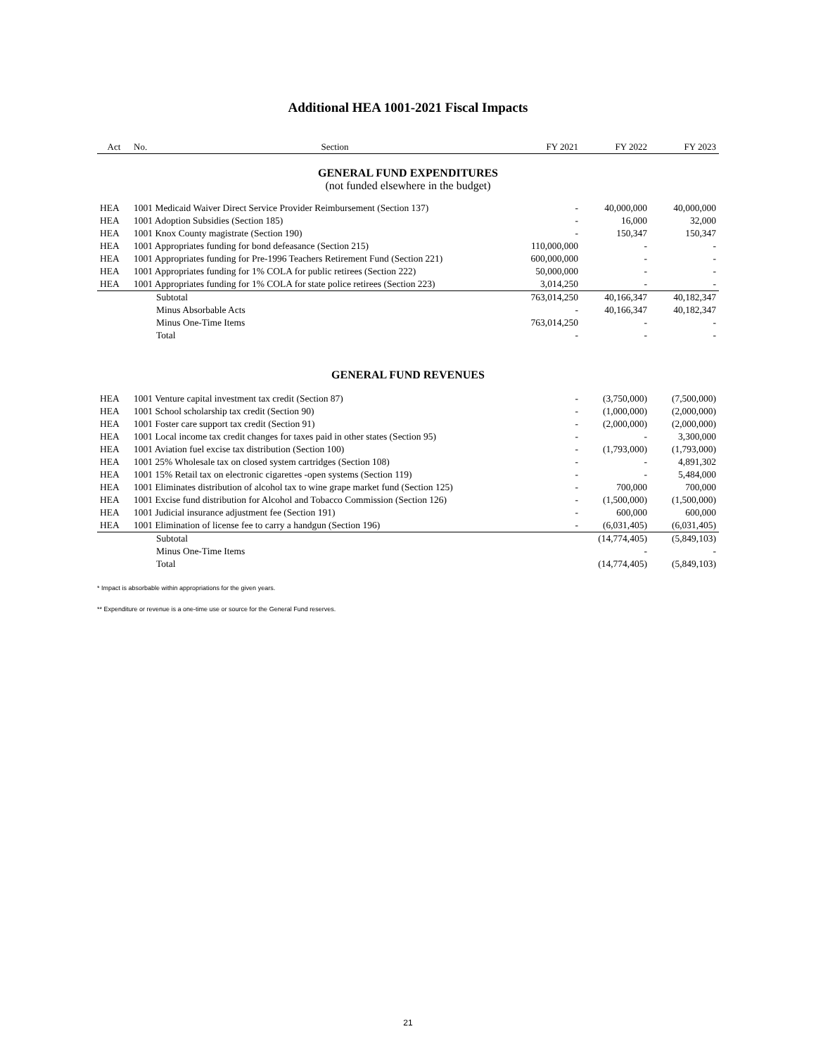Additional HEA 1001-2021 Fiscal Impacts
| Act | No. | Section | FY 2021 | FY 2022 | FY 2023 |
| --- | --- | --- | --- | --- | --- |
| GENERAL FUND EXPENDITURES | | | | | |
| (not funded elsewhere in the budget) | | | | | |
| HEA | 1001 Medicaid Waiver Direct Service Provider Reimbursement (Section 137) | | - | 40,000,000 | 40,000,000 |
| HEA | 1001 Adoption Subsidies (Section 185) | | - | 16,000 | 32,000 |
| HEA | 1001 Knox County magistrate (Section 190) | | - | 150,347 | 150,347 |
| HEA | 1001 Appropriates funding for bond defeasance (Section 215) | | 110,000,000 | - | - |
| HEA | 1001 Appropriates funding for Pre-1996 Teachers Retirement Fund (Section 221) | | 600,000,000 | - | - |
| HEA | 1001 Appropriates funding for 1% COLA for public retirees (Section 222) | | 50,000,000 | - | - |
| HEA | 1001 Appropriates funding for 1% COLA for state police retirees (Section 223) | | 3,014,250 | - | - |
| | Subtotal | | 763,014,250 | 40,166,347 | 40,182,347 |
| | Minus Absorbable Acts | | - | 40,166,347 | 40,182,347 |
| | Minus One-Time Items | | 763,014,250 | - | - |
| | Total | | - | - | - |
| GENERAL FUND REVENUES | | | | | |
| HEA | 1001 Venture capital investment tax credit (Section 87) | | - | (3,750,000) | (7,500,000) |
| HEA | 1001 School scholarship tax credit (Section 90) | | - | (1,000,000) | (2,000,000) |
| HEA | 1001 Foster care support tax credit (Section 91) | | - | (2,000,000) | (2,000,000) |
| HEA | 1001 Local income tax credit changes for taxes paid in other states (Section 95) | | - | - | 3,300,000 |
| HEA | 1001 Aviation fuel excise tax distribution (Section 100) | | - | (1,793,000) | (1,793,000) |
| HEA | 1001 25% Wholesale tax on closed system cartridges (Section 108) | | - | - | 4,891,302 |
| HEA | 1001 15% Retail tax on electronic cigarettes -open systems (Section 119) | | - | - | 5,484,000 |
| HEA | 1001 Eliminates distribution of alcohol tax to wine grape market fund (Section 125) | | - | 700,000 | 700,000 |
| HEA | 1001 Excise fund distribution for Alcohol and Tobacco Commission (Section 126) | | - | (1,500,000) | (1,500,000) |
| HEA | 1001 Judicial insurance adjustment fee (Section 191) | | - | 600,000 | 600,000 |
| HEA | 1001 Elimination of license fee to carry a handgun (Section 196) | | - | (6,031,405) | (6,031,405) |
| | Subtotal | | | (14,774,405) | (5,849,103) |
| | Minus One-Time Items | | | - | - |
| | Total | | | (14,774,405) | (5,849,103) |
* Impact is absorbable within appropriations for the given years.
** Expenditure or revenue is a one-time use or source for the General Fund reserves.
21